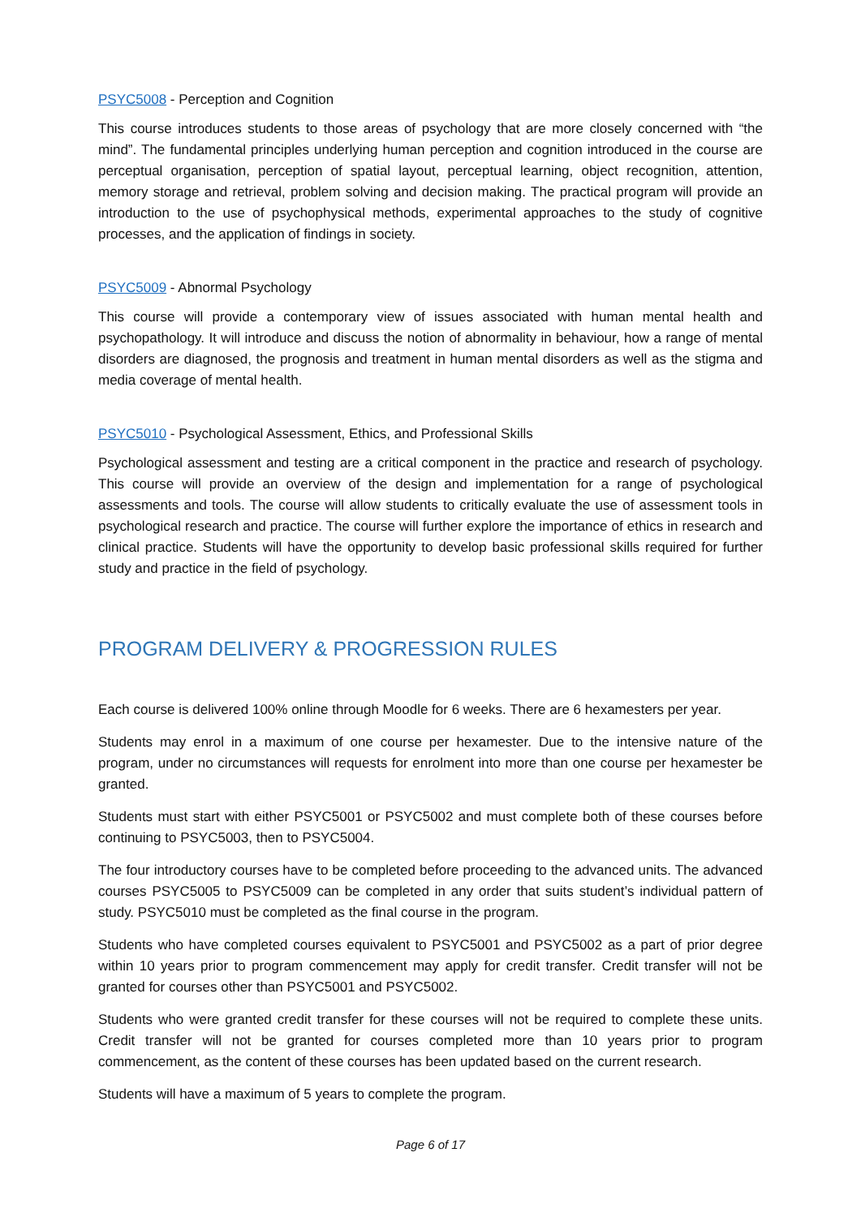PSYC5008 - Perception and Cognition
This course introduces students to those areas of psychology that are more closely concerned with “the mind”. The fundamental principles underlying human perception and cognition introduced in the course are perceptual organisation, perception of spatial layout, perceptual learning, object recognition, attention, memory storage and retrieval, problem solving and decision making. The practical program will provide an introduction to the use of psychophysical methods, experimental approaches to the study of cognitive processes, and the application of findings in society.
PSYC5009 - Abnormal Psychology
This course will provide a contemporary view of issues associated with human mental health and psychopathology. It will introduce and discuss the notion of abnormality in behaviour, how a range of mental disorders are diagnosed, the prognosis and treatment in human mental disorders as well as the stigma and media coverage of mental health.
PSYC5010 - Psychological Assessment, Ethics, and Professional Skills
Psychological assessment and testing are a critical component in the practice and research of psychology. This course will provide an overview of the design and implementation for a range of psychological assessments and tools. The course will allow students to critically evaluate the use of assessment tools in psychological research and practice. The course will further explore the importance of ethics in research and clinical practice. Students will have the opportunity to develop basic professional skills required for further study and practice in the field of psychology.
PROGRAM DELIVERY & PROGRESSION RULES
Each course is delivered 100% online through Moodle for 6 weeks. There are 6 hexamesters per year.
Students may enrol in a maximum of one course per hexamester. Due to the intensive nature of the program, under no circumstances will requests for enrolment into more than one course per hexamester be granted.
Students must start with either PSYC5001 or PSYC5002 and must complete both of these courses before continuing to PSYC5003, then to PSYC5004.
The four introductory courses have to be completed before proceeding to the advanced units. The advanced courses PSYC5005 to PSYC5009 can be completed in any order that suits student’s individual pattern of study. PSYC5010 must be completed as the final course in the program.
Students who have completed courses equivalent to PSYC5001 and PSYC5002 as a part of prior degree within 10 years prior to program commencement may apply for credit transfer. Credit transfer will not be granted for courses other than PSYC5001 and PSYC5002.
Students who were granted credit transfer for these courses will not be required to complete these units. Credit transfer will not be granted for courses completed more than 10 years prior to program commencement, as the content of these courses has been updated based on the current research.
Students will have a maximum of 5 years to complete the program.
Page 6 of 17